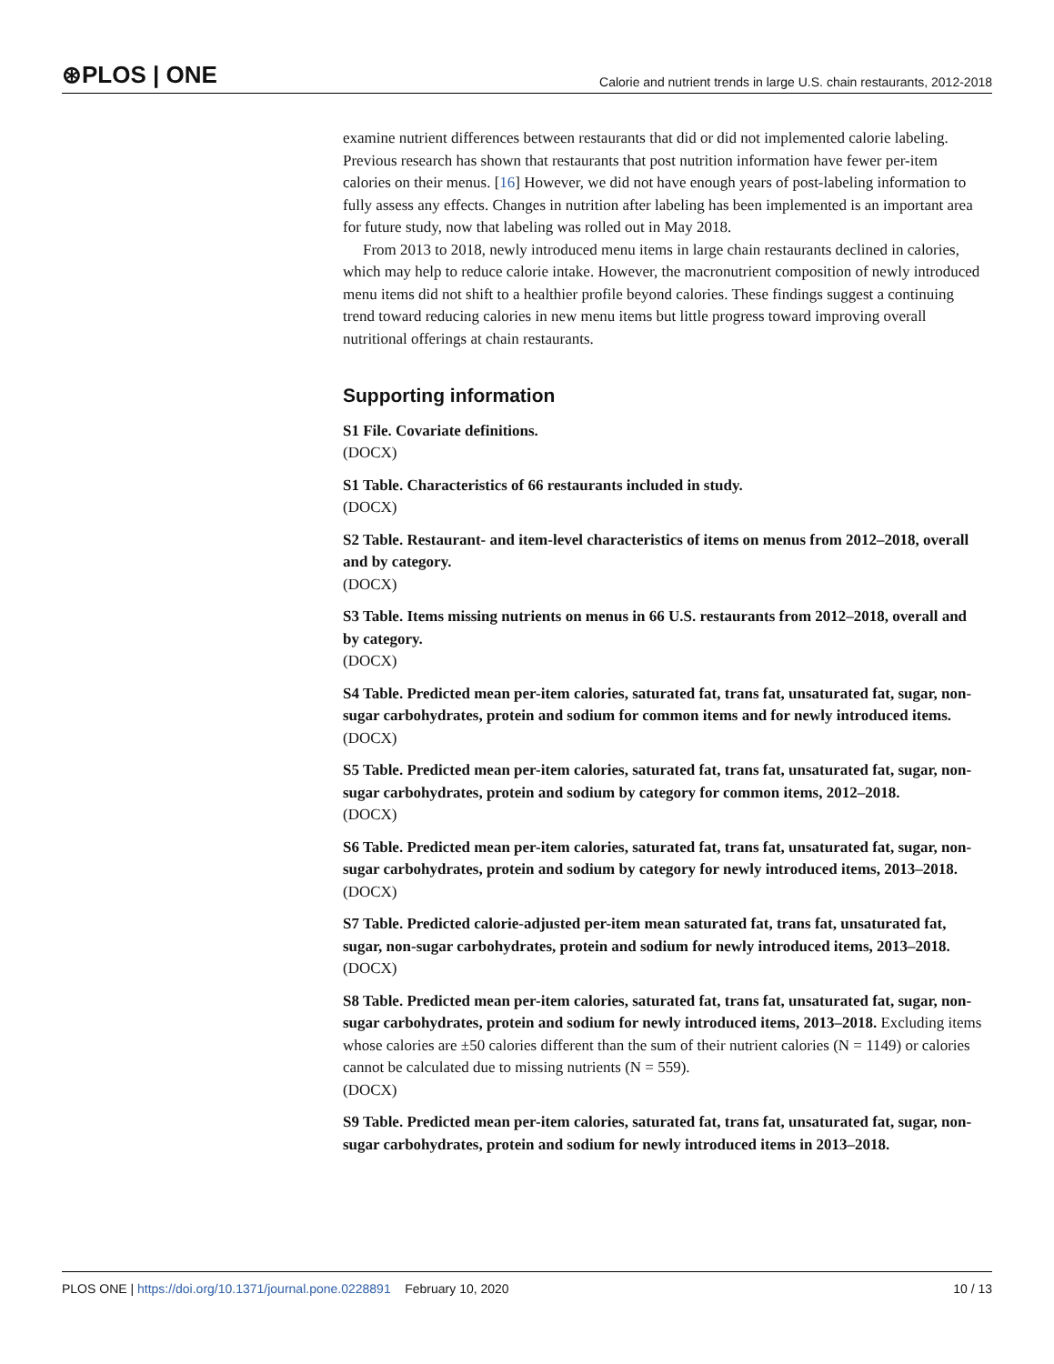⊛PLOS | ONE Calorie and nutrient trends in large U.S. chain restaurants, 2012-2018
examine nutrient differences between restaurants that did or did not implemented calorie labeling. Previous research has shown that restaurants that post nutrition information have fewer per-item calories on their menus. [16] However, we did not have enough years of post-labeling information to fully assess any effects. Changes in nutrition after labeling has been implemented is an important area for future study, now that labeling was rolled out in May 2018.
From 2013 to 2018, newly introduced menu items in large chain restaurants declined in calories, which may help to reduce calorie intake. However, the macronutrient composition of newly introduced menu items did not shift to a healthier profile beyond calories. These findings suggest a continuing trend toward reducing calories in new menu items but little progress toward improving overall nutritional offerings at chain restaurants.
Supporting information
S1 File. Covariate definitions.
(DOCX)
S1 Table. Characteristics of 66 restaurants included in study.
(DOCX)
S2 Table. Restaurant- and item-level characteristics of items on menus from 2012–2018, overall and by category.
(DOCX)
S3 Table. Items missing nutrients on menus in 66 U.S. restaurants from 2012–2018, overall and by category.
(DOCX)
S4 Table. Predicted mean per-item calories, saturated fat, trans fat, unsaturated fat, sugar, non-sugar carbohydrates, protein and sodium for common items and for newly introduced items.
(DOCX)
S5 Table. Predicted mean per-item calories, saturated fat, trans fat, unsaturated fat, sugar, non-sugar carbohydrates, protein and sodium by category for common items, 2012–2018.
(DOCX)
S6 Table. Predicted mean per-item calories, saturated fat, trans fat, unsaturated fat, sugar, non-sugar carbohydrates, protein and sodium by category for newly introduced items, 2013–2018.
(DOCX)
S7 Table. Predicted calorie-adjusted per-item mean saturated fat, trans fat, unsaturated fat, sugar, non-sugar carbohydrates, protein and sodium for newly introduced items, 2013–2018.
(DOCX)
S8 Table. Predicted mean per-item calories, saturated fat, trans fat, unsaturated fat, sugar, non-sugar carbohydrates, protein and sodium for newly introduced items, 2013–2018. Excluding items whose calories are ±50 calories different than the sum of their nutrient calories (N = 1149) or calories cannot be calculated due to missing nutrients (N = 559).
(DOCX)
S9 Table. Predicted mean per-item calories, saturated fat, trans fat, unsaturated fat, sugar, non-sugar carbohydrates, protein and sodium for newly introduced items in 2013–2018.
PLOS ONE | https://doi.org/10.1371/journal.pone.0228891 February 10, 2020 10 / 13